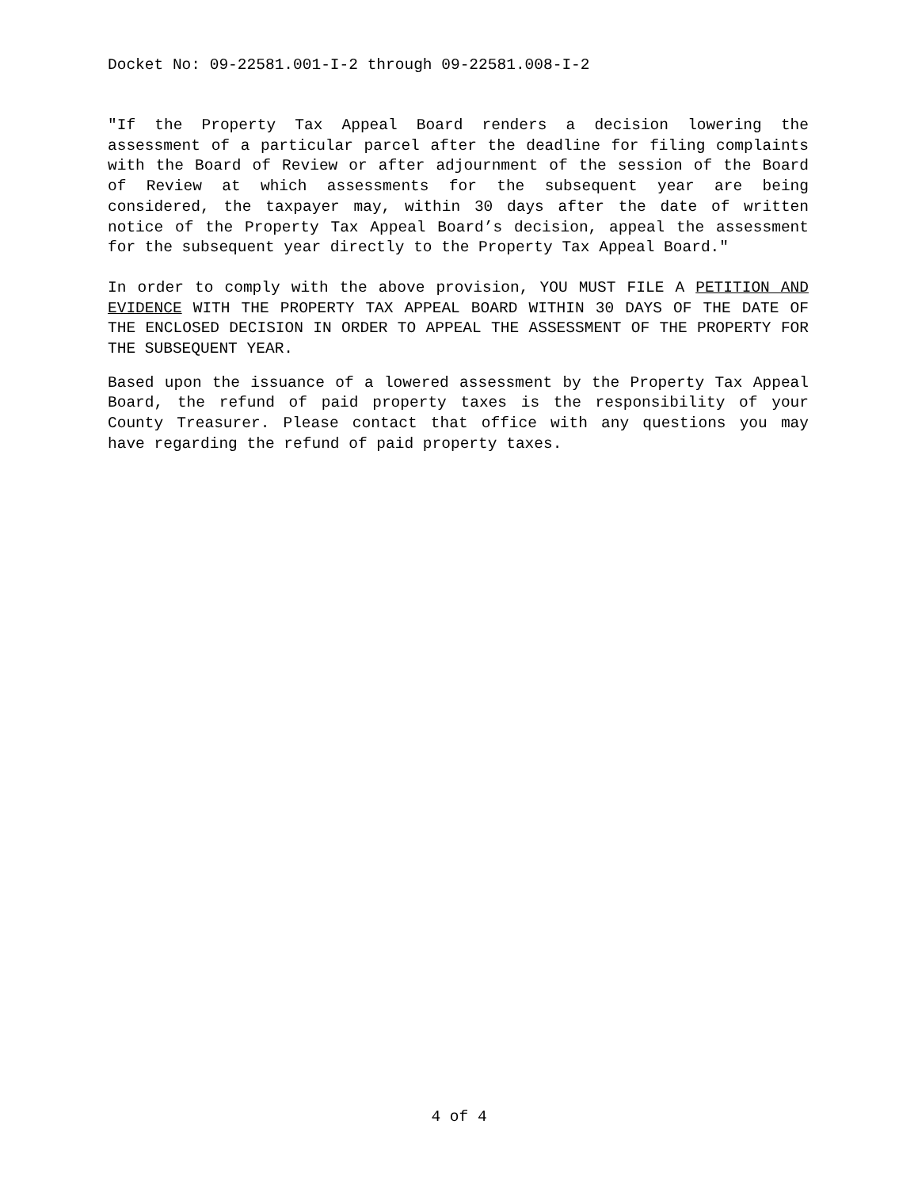Docket No: 09-22581.001-I-2 through 09-22581.008-I-2
"If the Property Tax Appeal Board renders a decision lowering the assessment of a particular parcel after the deadline for filing complaints with the Board of Review or after adjournment of the session of the Board of Review at which assessments for the subsequent year are being considered, the taxpayer may, within 30 days after the date of written notice of the Property Tax Appeal Board’s decision, appeal the assessment for the subsequent year directly to the Property Tax Appeal Board."
In order to comply with the above provision, YOU MUST FILE A PETITION AND EVIDENCE WITH THE PROPERTY TAX APPEAL BOARD WITHIN 30 DAYS OF THE DATE OF THE ENCLOSED DECISION IN ORDER TO APPEAL THE ASSESSMENT OF THE PROPERTY FOR THE SUBSEQUENT YEAR.
Based upon the issuance of a lowered assessment by the Property Tax Appeal Board, the refund of paid property taxes is the responsibility of your County Treasurer. Please contact that office with any questions you may have regarding the refund of paid property taxes.
4 of 4